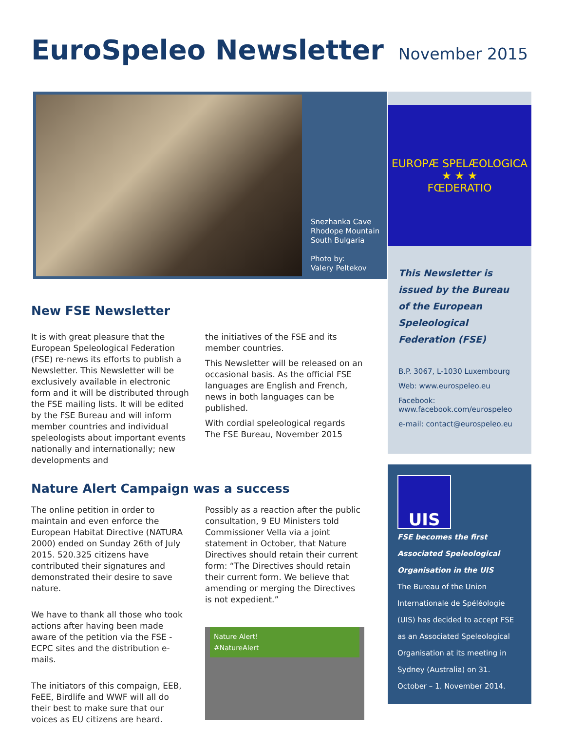EuroSpeleo Newsletter
November 2015
Snezhanka Cave
Rhodope Mountain
South Bulgaria
Photo by:
Valery Peltekov
New FSE Newsletter
It is with great pleasure that the European Speleological Federation (FSE) re-news its efforts to publish a Newsletter. This Newsletter will be exclusively available in electronic form and it will be distributed through the FSE mailing lists. It will be edited by the FSE Bureau and will inform member countries and individual speleologists about important events nationally and internationally; new developments and
the initiatives of the FSE and its member countries.
This Newsletter will be released on an occasional basis. As the official FSE languages are English and French, news in both languages can be published.
With cordial speleological regards
The FSE Bureau, November 2015
Nature Alert Campaign was a success
The online petition in order to maintain and even enforce the European Habitat Directive (NATURA 2000) ended on Sunday 26th of July 2015. 520.325 citizens have contributed their signatures and demonstrated their desire to save nature.
We have to thank all those who took actions after having been made aware of the petition via the FSE - ECPC sites and the distribution e-mails.
The initiators of this compaign, EEB, FeEE, Birdlife and WWF will all do their best to make sure that our voices as EU citizens are heard.
Possibly as a reaction after the public consultation, 9 EU Ministers told Commissioner Vella via a joint statement in October, that Nature Directives should retain their current form: “The Directives should retain their current form. We believe that amending or merging the Directives is not expedient.”
Nature Alert!
#NatureAlert
EUROPÆ SPELÆOLOGICA
★ ★ ★
FŒDERATIO
This Newsletter is issued by the Bureau of the European Speleological Federation (FSE)
B.P. 3067, L-1030 Luxembourg
Web: www.eurospeleo.eu
Facebook:
www.facebook.com/eurospeleo
e-mail: contact@eurospeleo.eu
UIS
FSE becomes the first Associated Speleological Organisation in the UIS
The Bureau of the Union Internationale de Spéléologie (UIS) has decided to accept FSE as an Associated Speleological Organisation at its meeting in Sydney (Australia) on 31. October – 1. November 2014.